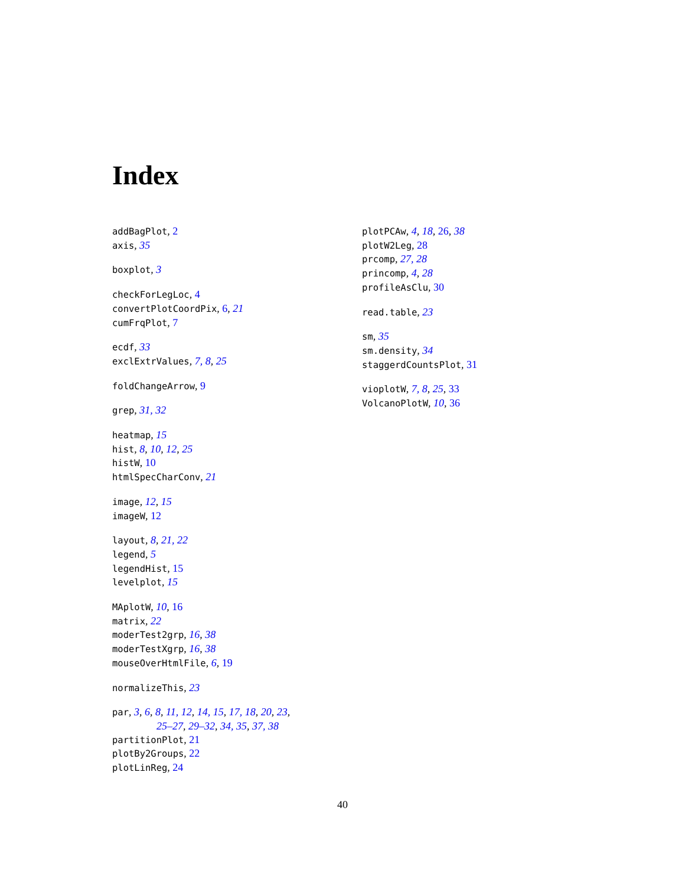Index
addBagPlot, 2
axis, 35
boxplot, 3
checkForLegLoc, 4
convertPlotCoordPix, 6, 21
cumFrqPlot, 7
ecdf, 33
exclExtrValues, 7, 8, 25
foldChangeArrow, 9
grep, 31, 32
heatmap, 15
hist, 8, 10, 12, 25
histW, 10
htmlSpecCharConv, 21
image, 12, 15
imageW, 12
layout, 8, 21, 22
legend, 5
legendHist, 15
levelplot, 15
MAplotW, 10, 16
matrix, 22
moderTest2grp, 16, 38
moderTestXgrp, 16, 38
mouseOverHtmlFile, 6, 19
normalizeThis, 23
par, 3, 6, 8, 11, 12, 14, 15, 17, 18, 20, 23,
25–27, 29–32, 34, 35, 37, 38
partitionPlot, 21
plotBy2Groups, 22
plotLinReg, 24
plotPCAw, 4, 18, 26, 38
plotW2Leg, 28
prcomp, 27, 28
princomp, 4, 28
profileAsClu, 30
read.table, 23
sm, 35
sm.density, 34
staggerdCountsPlot, 31
vioplotW, 7, 8, 25, 33
VolcanoPlotW, 10, 36
40